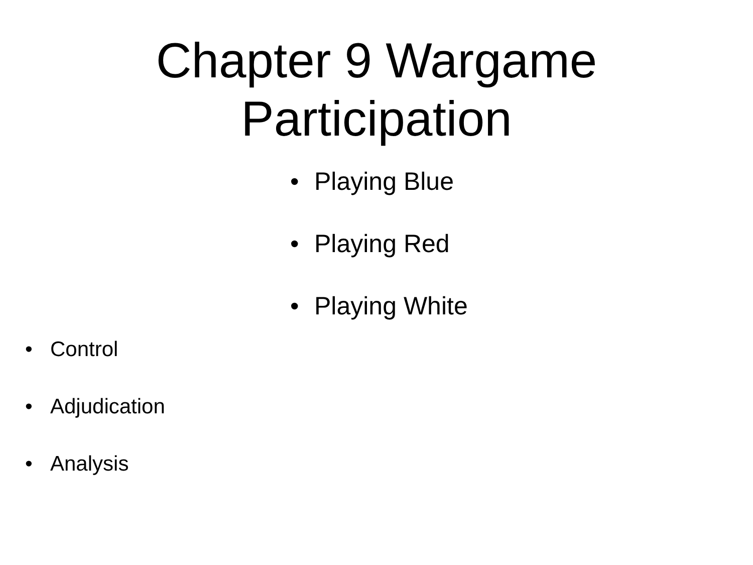Chapter 9 Wargame
Participation
• Playing Blue
• Playing Red
• Playing White
• Control
• Adjudication
• Analysis